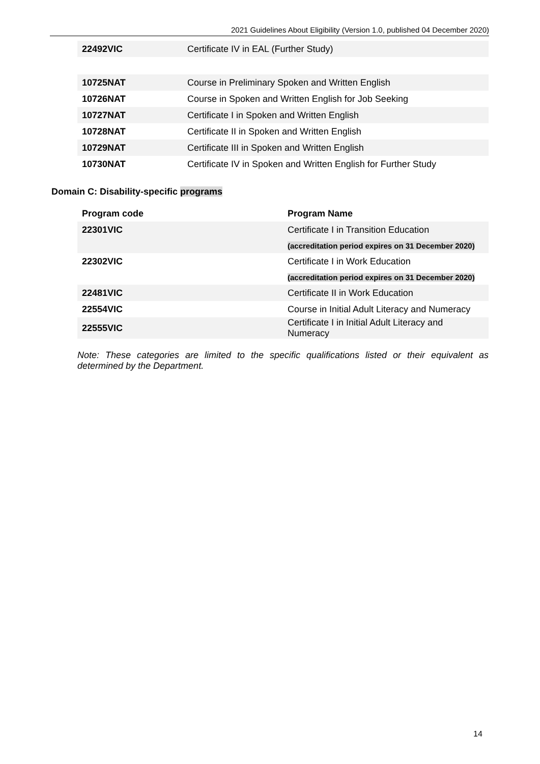2021 Guidelines About Eligibility (Version 1.0, published 04 December 2020)
| 22492VIC | Certificate IV in EAL (Further Study) |
| 10725NAT | Course in Preliminary Spoken and Written English |
| 10726NAT | Course in Spoken and Written English for Job Seeking |
| 10727NAT | Certificate I in Spoken and Written English |
| 10728NAT | Certificate II in Spoken and Written English |
| 10729NAT | Certificate III in Spoken and Written English |
| 10730NAT | Certificate IV in Spoken and Written English for Further Study |
Domain C: Disability-specific programs
| Program code | Program Name |
| --- | --- |
| 22301VIC | Certificate I in Transition Education |
| | (accreditation period expires on 31 December 2020) |
| 22302VIC | Certificate I in Work Education |
| | (accreditation period expires on 31 December 2020) |
| 22481VIC | Certificate II in Work Education |
| 22554VIC | Course in Initial Adult Literacy and Numeracy |
| 22555VIC | Certificate I in Initial Adult Literacy and Numeracy |
Note: These categories are limited to the specific qualifications listed or their equivalent as determined by the Department.
14